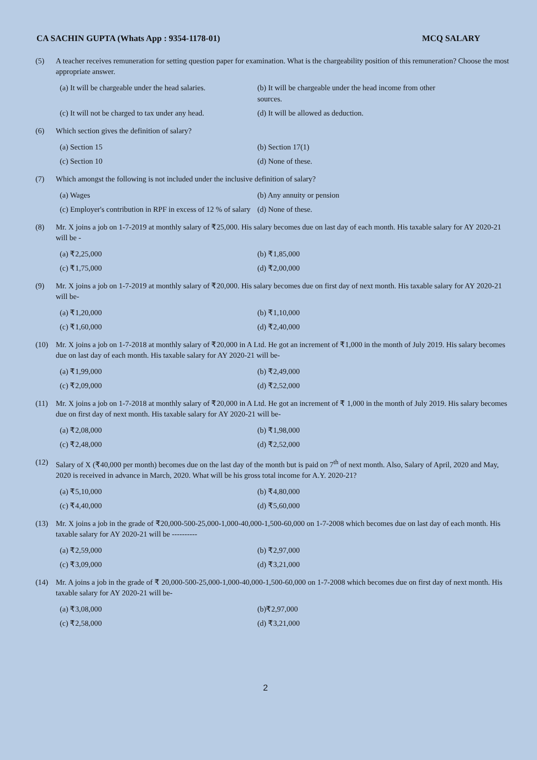CA SACHIN GUPTA (Whats App : 9354-1178-01) MCQ SALARY
(5) A teacher receives remuneration for setting question paper for examination. What is the chargeability position of this remuneration? Choose the most appropriate answer.
(a) It will be chargeable under the head salaries. (b) It will be chargeable under the head income from other sources. (c) It will not be charged to tax under any head. (d) It will be allowed as deduction.
(6) Which section gives the definition of salary?
(a) Section 15 (b) Section 17(1) (c) Section 10 (d) None of these.
(7) Which amongst the following is not included under the inclusive definition of salary?
(a) Wages (b) Any annuity or pension (c) Employer's contribution in RPF in excess of 12 % of salary (d) None of these.
(8) Mr. X joins a job on 1-7-2019 at monthly salary of ₹25,000. His salary becomes due on last day of each month. His taxable salary for AY 2020-21 will be -
(a) ₹2,25,000 (b) ₹1,85,000 (c) ₹1,75,000 (d) ₹2,00,000
(9) Mr. X joins a job on 1-7-2019 at monthly salary of ₹20,000. His salary becomes due on first day of next month. His taxable salary for AY 2020-21 will be-
(a) ₹1,20,000 (b) ₹1,10,000 (c) ₹1,60,000 (d) ₹2,40,000
(10) Mr. X joins a job on 1-7-2018 at monthly salary of ₹20,000 in A Ltd. He got an increment of ₹1,000 in the month of July 2019. His salary becomes due on last day of each month. His taxable salary for AY 2020-21 will be-
(a) ₹1,99,000 (b) ₹2,49,000 (c) ₹2,09,000 (d) ₹2,52,000
(11) Mr. X joins a job on 1-7-2018 at monthly salary of ₹20,000 in A Ltd. He got an increment of ₹ 1,000 in the month of July 2019. His salary becomes due on first day of next month. His taxable salary for AY 2020-21 will be-
(a) ₹2,08,000 (b) ₹1,98,000 (c) ₹2,48,000 (d) ₹2,52,000
(12) Salary of X (₹40,000 per month) becomes due on the last day of the month but is paid on 7<sup>th</sup> of next month. Also, Salary of April, 2020 and May, 2020 is received in advance in March, 2020. What will be his gross total income for A.Y. 2020-21?
(a) ₹5,10,000 (b) ₹4,80,000 (c) ₹4,40,000 (d) ₹5,60,000
(13) Mr. X joins a job in the grade of ₹20,000-500-25,000-1,000-40,000-1,500-60,000 on 1-7-2008 which becomes due on last day of each month. His taxable salary for AY 2020-21 will be ----------
(a) ₹2,59,000 (b) ₹2,97,000 (c) ₹3,09,000 (d) ₹3,21,000
(14) Mr. A joins a job in the grade of ₹ 20,000-500-25,000-1,000-40,000-1,500-60,000 on 1-7-2008 which becomes due on first day of next month. His taxable salary for AY 2020-21 will be-
(a) ₹3,08,000 (b)₹2,97,000 (c) ₹2,58,000 (d) ₹3,21,000
2